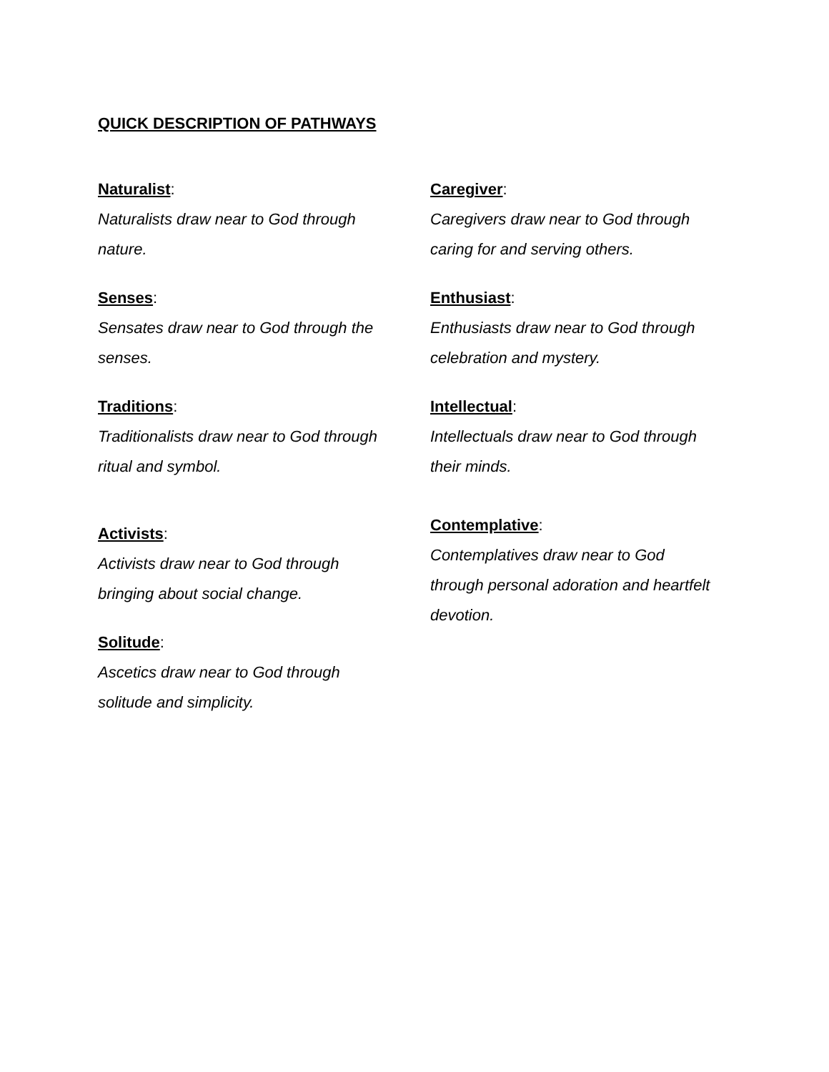QUICK DESCRIPTION OF PATHWAYS
Naturalist:
Naturalists draw near to God through
nature.
Senses:
Sensates draw near to God through the
senses.
Traditions:
Traditionalists draw near to God through
ritual and symbol.
Activists:
Activists draw near to God through
bringing about social change.
Solitude:
Ascetics draw near to God through
solitude and simplicity.
Caregiver:
Caregivers draw near to God through
caring for and serving others.
Enthusiast:
Enthusiasts draw near to God through
celebration and mystery.
Intellectual:
Intellectuals draw near to God through
their minds.
Contemplative:
Contemplatives draw near to God
through personal adoration and heartfelt
devotion.